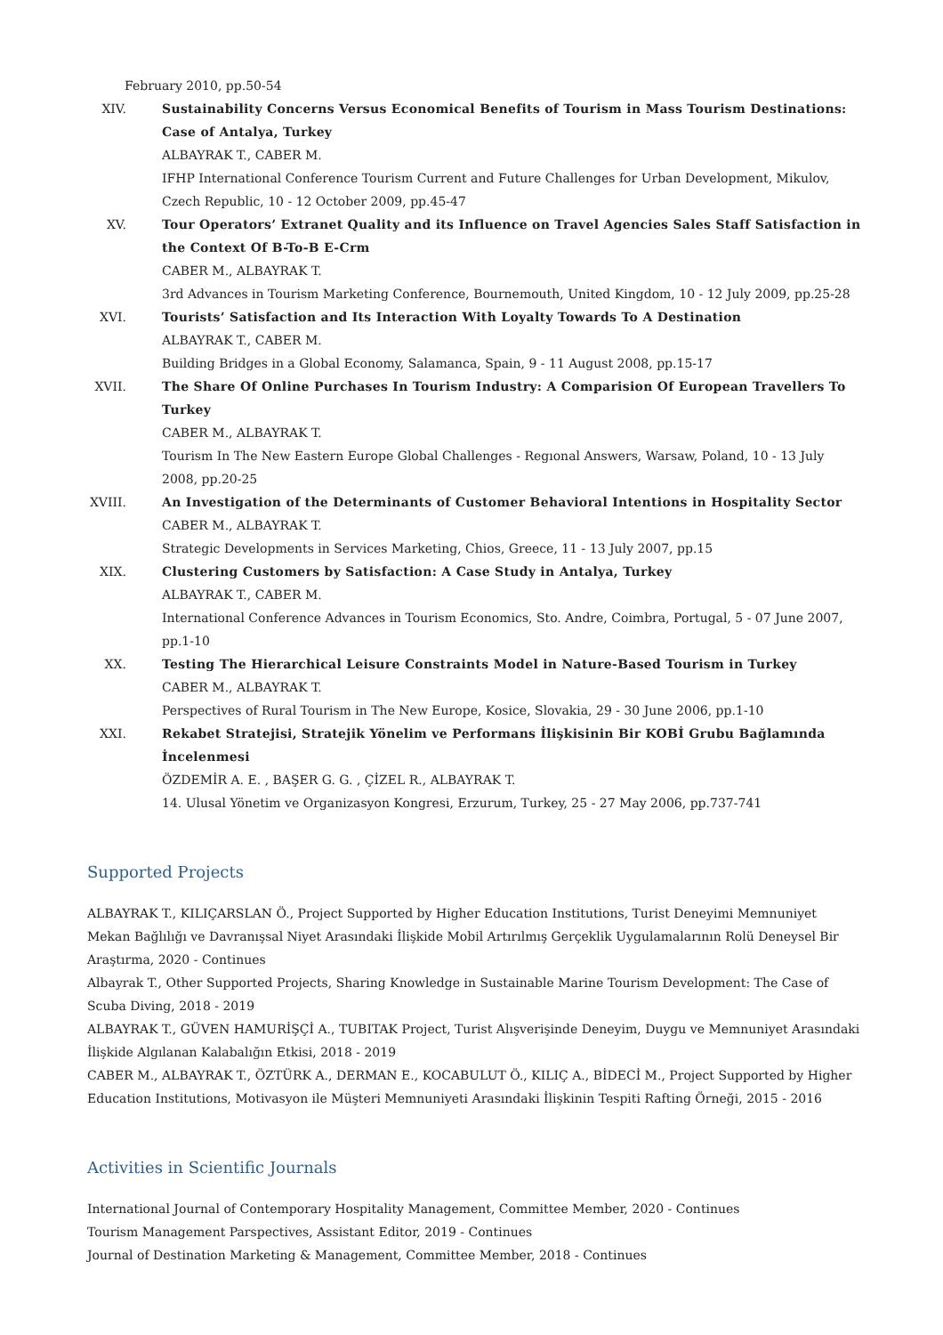February 2010, pp.50-54
XIV. Sustainability Concerns Versus Economical Benefits of Tourism in Mass Tourism Destinations: Case of Antalya, Turkey
ALBAYRAK T., CABER M.
IFHP International Conference Tourism Current and Future Challenges for Urban Development, Mikulov, Czech Republic, 10 - 12 October 2009, pp.45-47
XV. Tour Operators’ Extranet Quality and its Influence on Travel Agencies Sales Staff Satisfaction in the Context Of B-To-B E-Crm
CABER M., ALBAYRAK T.
3rd Advances in Tourism Marketing Conference, Bournemouth, United Kingdom, 10 - 12 July 2009, pp.25-28
XVI. Tourists’ Satisfaction and Its Interaction With Loyalty Towards To A Destination
ALBAYRAK T., CABER M.
Building Bridges in a Global Economy, Salamanca, Spain, 9 - 11 August 2008, pp.15-17
XVII. The Share Of Online Purchases In Tourism Industry: A Comparision Of European Travellers To Turkey
CABER M., ALBAYRAK T.
Tourism In The New Eastern Europe Global Challenges - Regıonal Answers, Warsaw, Poland, 10 - 13 July 2008, pp.20-25
XVIII.
An Investigation of the Determinants of Customer Behavioral Intentions in Hospitality Sector
CABER M., ALBAYRAK T.
Strategic Developments in Services Marketing, Chios, Greece, 11 - 13 July 2007, pp.15
XIX. Clustering Customers by Satisfaction: A Case Study in Antalya, Turkey
ALBAYRAK T., CABER M.
International Conference Advances in Tourism Economics, Sto. Andre, Coimbra, Portugal, 5 - 07 June 2007, pp.1-10
XX. Testing The Hierarchical Leisure Constraints Model in Nature-Based Tourism in Turkey
CABER M., ALBAYRAK T.
Perspectives of Rural Tourism in The New Europe, Kosice, Slovakia, 29 - 30 June 2006, pp.1-10
XXI. Rekabet Stratejisi, Stratejik Yönelim ve Performans İlişkisinin Bir KOBİ Grubu Bağlamında İncelenmesi
ÖZDEMİR A. E. , BAŞER G. G. , ÇİZEL R., ALBAYRAK T.
14. Ulusal Yönetim ve Organizasyon Kongresi, Erzurum, Turkey, 25 - 27 May 2006, pp.737-741
Supported Projects
ALBAYRAK T., KILIÇARSLAN Ö., Project Supported by Higher Education Institutions, Turist Deneyimi Memnuniyet Mekan Bağlılığı ve Davranışsal Niyet Arasındaki İlişkide Mobil Artırılmış Gerçeklik Uygulamalarının Rolü Deneysel Bir Araştırma, 2020 - Continues
Albayrak T., Other Supported Projects, Sharing Knowledge in Sustainable Marine Tourism Development: The Case of Scuba Diving, 2018 - 2019
ALBAYRAK T., GÜVEN HAMURİŞÇİ A., TUBITAK Project, Turist Alışverişinde Deneyim, Duygu ve Memnuniyet Arasındaki İlişkide Algılanan Kalabalığın Etkisi, 2018 - 2019
CABER M., ALBAYRAK T., ÖZTÜRK A., DERMAN E., KOCABULUT Ö., KILIÇ A., BİDECİ M., Project Supported by Higher Education Institutions, Motivasyon ile Müşteri Memnuniyeti Arasındaki İlişkinin Tespiti Rafting Örneği, 2015 - 2016
Activities in Scientific Journals
International Journal of Contemporary Hospitality Management, Committee Member, 2020 - Continues
Tourism Management Parspectives, Assistant Editor, 2019 - Continues
Journal of Destination Marketing & Management, Committee Member, 2018 - Continues